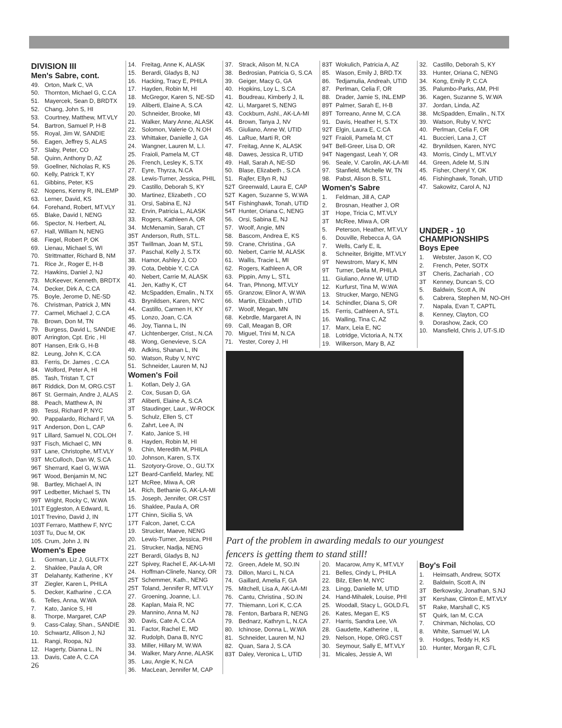DIVISION III
Men's Sabre, cont.
49. Orton, Mark C, VA
50. Thornton, Michael G, C.CA
51. Mayercek, Sean D, BRDTX
52. Chang, John S, HI
53. Courtney, Matthew, MT.VLY
54. Bartron, Samuel P, H-B
55. Royal, Jim W, SANDIE
56. Eagen, Jeffrey S, ALAS
57. Slaby, Peter, CO
58. Quinn, Anthony D, AZ
59. Goellner, Nicholas R, KS
60. Kelly, Patrick T, KY
61. Gibbins, Peter, KS
62. Nopens, Kenny R, INL.EMP
63. Lerner, David, KS
64. Forehand, Robert, MT.VLY
65. Blake, David I, NENG
66. Spector, N. Herbert, AL
67. Hall, William N, NENG
68. Fiegel, Robert P, OK
69. Lienau, Michael S, WI
70. Strittmatter, Richard B, NM
71. Rice Jr., Roger E, H-B
72. Hawkins, Daniel J, NJ
73. McKeever, Kenneth, BRDTX
74. Decker, Dirk A, C.CA
75. Boyle, Jerome D, NE-SD
76. Christman, Patrick J, MN
77. Carmel, Michael J, C.CA
78. Brown, Don M, TN
79. Burgess, David L, SANDIE
80T Arrington, Cpt. Eric , HI
80T Hansen, Erik G, H-B
82. Leung, John K, C.CA
83. Ferris, Dr. James , C.CA
84. Wolford, Peter A, HI
85. Tash, Tristan T, CT
86T Riddick, Don M, ORG.CST
86T St. Germain, Andre J, ALAS
88. Peach, Matthew A, IN
89. Tessi, Richard P, NYC
90. Pappalardo, Richard F, VA
91T Anderson, Don L, CAP
91T Lillard, Samuel N, COL.OH
93T Fisch, Michael C, MN
93T Lane, Christophe, MT.VLY
93T McCulloch, Dan W, S.CA
96T Sherrard, Kael G, W.WA
96T Wood, Benjamin M, NC
98. Bartley, Michael A, IN
99T Ledbetter, Michael S, TN
99T Wright, Rocky C, W.WA
101T Eggleston, A Edward, IL
101T Trevino, David J, IN
103T Ferraro, Matthew F, NYC
103T Tu, Duc M, OK
105. Crum, John J, IN
Women's Epee
1. Gorman, Liz J, GULFTX
2. Shaklee, Paula A, OR
3T Delahanty, Katherine , KY
3T Ziegler, Karen L, PHILA
5. Decker, Katharine , C.CA
6. Telles, Anna, W.WA
7. Kato, Janice S, HI
8. Thorpe, Margaret, CAP
9. Cass-Calay, Shan., SANDIE
10. Schwartz, Allison J, NJ
11. Rangi, Roopa, NJ
12. Hagerty, Dianna L, IN
13. Davis, Cate A, C.CA
26
14. Freitag, Anne K, ALASK
15. Berardi, Gladys B, NJ
16. Hacking, Tracy E, PHILA
17. Hayden, Robin M, HI
18. McGregor, Karen S, NE-SD
19. Aliberti, Elaine A, S.CA
20. Schneider, Brooke, MI
21. Walker, Mary Anne, ALASK
22. Solomon, Valerie O, N.OH
23. Whittaker, Danielle J, GA
24. Wangner, Lauren M, L.I.
25. Fraioli, Pamela M, CT
26. French, Lesley K, S.TX
27. Eyre, Thyrza, N.CA
28. Lewis-Turner, Jessica, PHIL
29. Castillo, Deborah S, KY
30. Martinez, Elizabeth , CO
31. Orsi, Sabina E, NJ
32. Ervin, Patricia L, ALASK
33. Rogers, Kathleen A, OR
34. McMenamin, Sarah, CT
35T Anderson, Ruth, ST.L.
35T Twillman, Joan M, ST.L
37. Paschal, Kelly J, S.TX
38. Hamor, Ashley J, CO
39. Cota, Debbie Y, C.CA
40. Nebert, Carrie M, ALASK
41. Jen, Kathy K, CT
42. McSpadden, Emalin., N.TX
43. Brynildsen, Karen, NYC
44. Castillo, Carmen H, KY
45. Lonzo, Joan, C.CA
46. Joy, Tianna L, IN
47. Lichtenberger, Crist., N.CA
48. Wong, Genevieve, S.CA
49. Adkins, Shanan L, IN
50. Watson, Ruby V, NYC
51. Schneider, Lauren M, NJ
Women's Foil
1. Kotlan, Dely J, GA
2. Cox, Susan D, GA
3T Aliberti, Elaine A, S.CA
3T Staudinger, Laur., W-ROCK
5. Schulz, Ellen S, CT
6. Zahrt, Lee A, IN
7. Kato, Janice S, HI
8. Hayden, Robin M, HI
9. Chin, Meredith M, PHILA
10. Johnson, Karen, S.TX
11. Szotyory-Grove, O., GU.TX
12T Beard-Canfield, Marley, NE
12T McRee, Miwa A, OR
14. Rich, Bethanie G, AK-LA-MI
15. Joseph, Jennifer, OR.CST
16. Shaklee, Paula A, OR
17T Chinn, Sicilia S, VA
17T Falcon, Janet, C.CA
19. Strucker, Maeve, NENG
20. Lewis-Turner, Jessica, PHI
21. Strucker, Nadja, NENG
22T Berardi, Gladys B, NJ
22T Spivey, Rachel E, AK-LA-MI
24. Hoffman-Clinefe, Nancy, OR
25T Schemmer, Kath., NENG
25T Toland, Jennifer R, MT.VLY
27. Groening, Joanne, L.I.
28. Kaplan, Maia R, NC
29. Mannino, Anna M, NJ
30. Davis, Cate A, C.CA
31. Factor, Rachel E, MD
32. Rudolph, Dana B, NYC
33. Miller, Hillary M, W.WA
34. Walker, Mary Anne, ALASK
35. Lau, Angie K, N.CA
36. MacLean, Jennifer M, CAP
37. Strack, Alison M, N.CA
38. Bedrosian, Patricia G, S.CA
39. Geiger, Macy G, GA
40. Hopkins, Loy L, S.CA
41. Boudreau, Kimberly J, IL
42. Li, Margaret S, NENG
43. Cockburn, Ashl., AK-LA-MI
44. Brown, Tanya J, NV
45. Giuliano, Anne W, UTID
46. LaRue, Marti R, OR
47. Freitag, Anne K, ALASK
48. Dawes, Jessica R, UTID
49. Hall, Sarah A, NE-SD
50. Blase, Elizabeth , S.CA
51. Rajfer, Ellyn R, NJ
52T Greenwald, Laura E, CAP
52T Kagen, Suzanne S, W.WA
54T Fishinghawk, Tonah, UTID
54T Hunter, Oriana C, NENG
56. Orsi, Sabina E, NJ
57. Woolf, Angie, MN
58. Bascom, Andrea E, KS
59. Crane, Christina , GA
60. Nebert, Carrie M, ALASK
61. Wallis, Tracie L, MI
62. Rogers, Kathleen A, OR
63. Pippin, Amy L, ST.L
64. Tran, Phnong, MT.VLY
65. Granzow, Elinor A, W.WA
66. Martin, Elizabeth , UTID
67. Woolf, Megan, MN
68. Kebrdle, Margaret A, IN
69. Call, Meagan B, OR
70. Miguel, Trini M, N.CA
71. Yester, Corey J, HI
83T Wokulich, Patricia A, AZ
85. Wason, Emily J, BRD.TX
86. Tedjamulia, Andreah, UTID
87. Perlman, Celia F, OR
88. Drader, Jamie S, INL.EMP
89T Palmer, Sarah E, H-B
89T Torreano, Anne M, C.CA
91. Davis, Heather H, S.TX
92T Elgin, Laura E, C.CA
92T Fraioli, Pamela M, CT
94T Bell-Greer, Lisa D, OR
94T Nagengast, Leah Y, OR
96. Seale, V. Carolin, AK-LA-MI
97. Stanfield, Michelle W, TN
98. Pabst, Alison B, ST.L
Women's Sabre
1. Feldman, Jill A, CAP
2. Brosnan, Heather J, OR
3T Hope, Tricia C, MT.VLY
3T McRee, Miwa A, OR
5. Peterson, Heather, MT.VLY
6. Douville, Rebecca A, GA
7. Wells, Carly E, IL
8. Schneiter, Brigitte, MT.VLY
9T Newstrom, Mary K, MN
9T Turner, Delia M, PHILA
11. Giuliano, Anne W, UTID
12. Kurfurst, Tina M, W.WA
13. Strucker, Margo, NENG
14. Schindler, Diana S, OR
15. Ferris, Cathleen A, ST.L
16. Walling, Tina C, AZ
17. Marx, Leia E, NC
18. Lotridge, Victoria A, N.TX
19. Wilkerson, Mary B, AZ
32. Castillo, Deborah S, KY
33. Hunter, Oriana C, NENG
34. Kong, Emily P, C.CA
35. Palumbo-Parks, AM, PHI
36. Kagen, Suzanne S, W.WA
37. Jordan, Linda, AZ
38. McSpadden, Emalin., N.TX
39. Watson, Ruby V, NYC
40. Perlman, Celia F, OR
41. Buccieri, Lana J, CT
42. Brynildsen, Karen, NYC
43. Morris, Cindy L, MT.VLY
44. Green, Adele M, S.IN
45. Fisher, Cheryl Y, OK
46. Fishinghawk, Tonah, UTID
47. Sakowitz, Carol A, NJ
UNDER - 10
CHAMPIONSHIPS
Boys Epee
1. Webster, Jason K, CO
2. French, Peter, SOTX
3T Cheris, Zachariah , CO
3T Kenney, Duncan S, CO
5. Baldwin, Scott A, IN
6. Cabrera, Stephen M, NO-OH
7. Napala, Evan T, CAPTL
8. Kenney, Clayton, CO
9. Dorashow, Zack, CO
10. Mansfield, Chris J, UT-S.ID
Part of the problem in awarding medals to our youngest
fencers is getting them to stand still!
72. Green, Adele M, SO.IN
73. Dillon, Marci L, N.CA
74. Gaillard, Amelia F, GA
75. Mitchell, Lisa A, AK-LA-MI
76. Cantu, Christina , SO.IN
77. Thiemann, Lori K, C.CA
78. Fenton, Barbara R, NENG
79. Bednarz, Kathryn L, N.CA
80. Ichinose, Donna L, W.WA
81. Schneider, Lauren M, NJ
82. Quan, Sara J, S.CA
83T Daley, Veronica L, UTID
20. Macarow, Amy K, MT.VLY
21. Belles, Cindy L, PHILA
22. Bilz, Ellen M, NYC
23. Lingg, Danielle M, UTID
24. Hand-Mihalek, Louise, PHI
25. Woodall, Stacy L, GOLD.FL
26. Kates, Megan E, KS
27. Harris, Sandra Lee, VA
28. Gaudette, Katherine , IL
29. Nelson, Hope, ORG.CST
30. Seymour, Sally E, MT.VLY
31. Micales, Jessie A, WI
Boy's Foil
1. Heimsath, Andrew, SOTX
2. Baldwin, Scott A, IN
3T Berkowsky, Jonathan, S.NJ
3T Kershaw, Clinton E, MT.VLY
5T Rake, Marshall C, KS
5T Quirk, Ian M, C.CA
7. Chinman, Nicholas, CO
8. White, Samuel W, LA
9. Hodges, Teddy H, KS
10. Hunter, Morgan R, C.FL